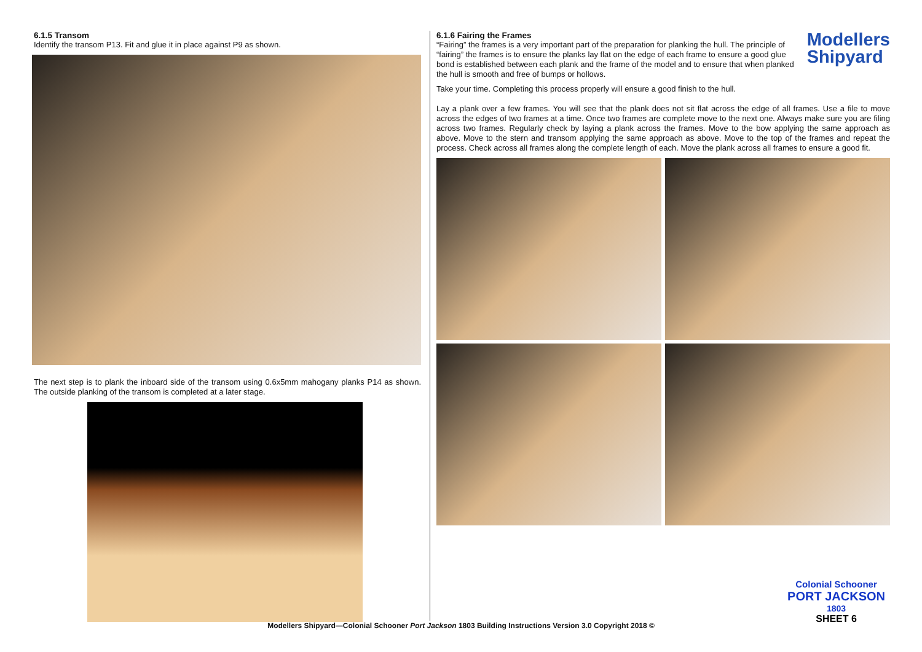6.1.5 Transom
Identify the transom P13. Fit and glue it in place against P9 as shown.
The next step is to plank the inboard side of the transom using 0.6x5mm mahogany planks P14 as shown. The outside planking of the transom is completed at a later stage.
Modellers
Shipyard
6.1.6 Fairing the Frames
“Fairing” the frames is a very important part of the preparation for planking the hull. The principle of “fairing” the frames is to ensure the planks lay flat on the edge of each frame to ensure a good glue bond is established between each plank and the frame of the model and to ensure that when planked the hull is smooth and free of bumps or hollows.
Take your time. Completing this process properly will ensure a good finish to the hull.
Lay a plank over a few frames. You will see that the plank does not sit flat across the edge of all frames. Use a file to move across the edges of two frames at a time. Once two frames are complete move to the next one. Always make sure you are filing across two frames. Regularly check by laying a plank across the frames. Move to the bow applying the same approach as above. Move to the stern and transom applying the same approach as above. Move to the top of the frames and repeat the process. Check across all frames along the complete length of each. Move the plank across all frames to ensure a good fit.
Colonial Schooner
PORT JACKSON
1803
SHEET 6
Modellers Shipyard—Colonial Schooner Port Jackson 1803 Building Instructions Version 3.0 Copyright 2018 ©